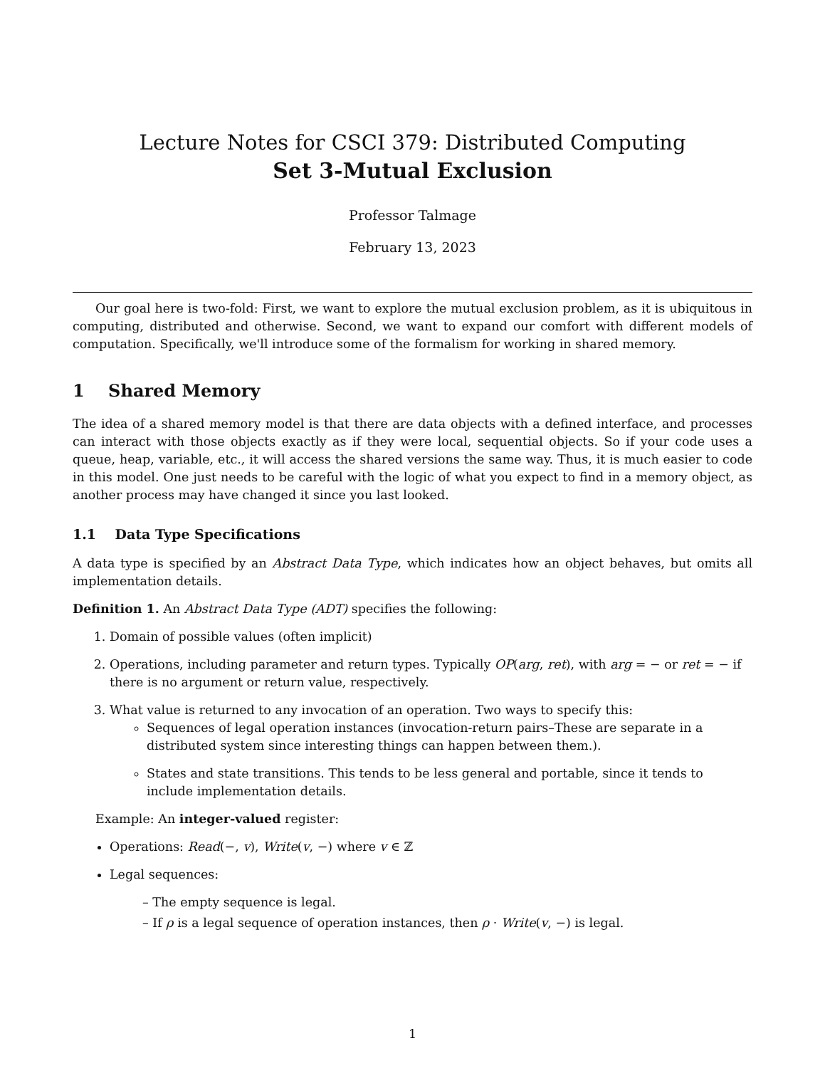Lecture Notes for CSCI 379: Distributed Computing
Set 3-Mutual Exclusion
Professor Talmage
February 13, 2023
Our goal here is two-fold: First, we want to explore the mutual exclusion problem, as it is ubiquitous in computing, distributed and otherwise. Second, we want to expand our comfort with different models of computation. Specifically, we'll introduce some of the formalism for working in shared memory.
1 Shared Memory
The idea of a shared memory model is that there are data objects with a defined interface, and processes can interact with those objects exactly as if they were local, sequential objects. So if your code uses a queue, heap, variable, etc., it will access the shared versions the same way. Thus, it is much easier to code in this model. One just needs to be careful with the logic of what you expect to find in a memory object, as another process may have changed it since you last looked.
1.1 Data Type Specifications
A data type is specified by an Abstract Data Type, which indicates how an object behaves, but omits all implementation details.
Definition 1. An Abstract Data Type (ADT) specifies the following:
1. Domain of possible values (often implicit)
2. Operations, including parameter and return types. Typically OP(arg, ret), with arg = − or ret = − if there is no argument or return value, respectively.
3. What value is returned to any invocation of an operation. Two ways to specify this:
Sequences of legal operation instances (invocation-return pairs–These are separate in a distributed system since interesting things can happen between them.).
States and state transitions. This tends to be less general and portable, since it tends to include implementation details.
Example: An integer-valued register:
Operations: Read(−, v), Write(v, −) where v ∈ ℤ
Legal sequences:
– The empty sequence is legal.
– If ρ is a legal sequence of operation instances, then ρ · Write(v, −) is legal.
1